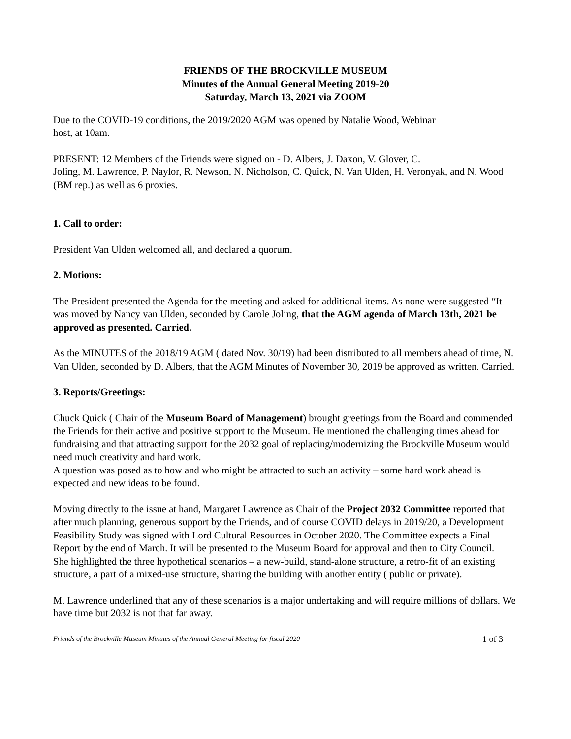FRIENDS OF THE BROCKVILLE MUSEUM
Minutes of the Annual General Meeting 2019-20
Saturday, March 13, 2021 via ZOOM
Due to the COVID-19 conditions, the 2019/2020 AGM was opened by Natalie Wood, Webinar
host, at 10am.
PRESENT: 12 Members of the Friends were signed on - D. Albers, J. Daxon, V. Glover, C.
Joling, M. Lawrence, P. Naylor, R. Newson, N. Nicholson, C. Quick, N. Van Ulden, H. Veronyak, and N. Wood (BM rep.) as well as 6 proxies.
1. Call to order:
President Van Ulden welcomed all, and declared a quorum.
2. Motions:
The President presented the Agenda for the meeting and asked for additional items. As none were suggested “It was moved by Nancy van Ulden, seconded by Carole Joling, that the AGM agenda of March 13th, 2021 be approved as presented. Carried.
As the MINUTES of the 2018/19 AGM ( dated Nov. 30/19) had been distributed to all members ahead of time, N. Van Ulden, seconded by D. Albers, that the AGM Minutes of November 30, 2019 be approved as written. Carried.
3. Reports/Greetings:
Chuck Quick ( Chair of the Museum Board of Management) brought greetings from the Board and commended the Friends for their active and positive support to the Museum. He mentioned the challenging times ahead for fundraising and that attracting support for the 2032 goal of replacing/modernizing the Brockville Museum would need much creativity and hard work.
A question was posed as to how and who might be attracted to such an activity – some hard work ahead is expected and new ideas to be found.
Moving directly to the issue at hand, Margaret Lawrence as Chair of the Project 2032 Committee reported that after much planning, generous support by the Friends, and of course COVID delays in 2019/20, a Development Feasibility Study was signed with Lord Cultural Resources in October 2020. The Committee expects a Final Report by the end of March. It will be presented to the Museum Board for approval and then to City Council.
She highlighted the three hypothetical scenarios – a new-build, stand-alone structure, a retro-fit of an existing structure, a part of a mixed-use structure, sharing the building with another entity ( public or private).
M. Lawrence underlined that any of these scenarios is a major undertaking and will require millions of dollars. We have time but 2032 is not that far away.
Friends of the Brockville Museum Minutes of the Annual General Meeting for fiscal 2020 1 of 3